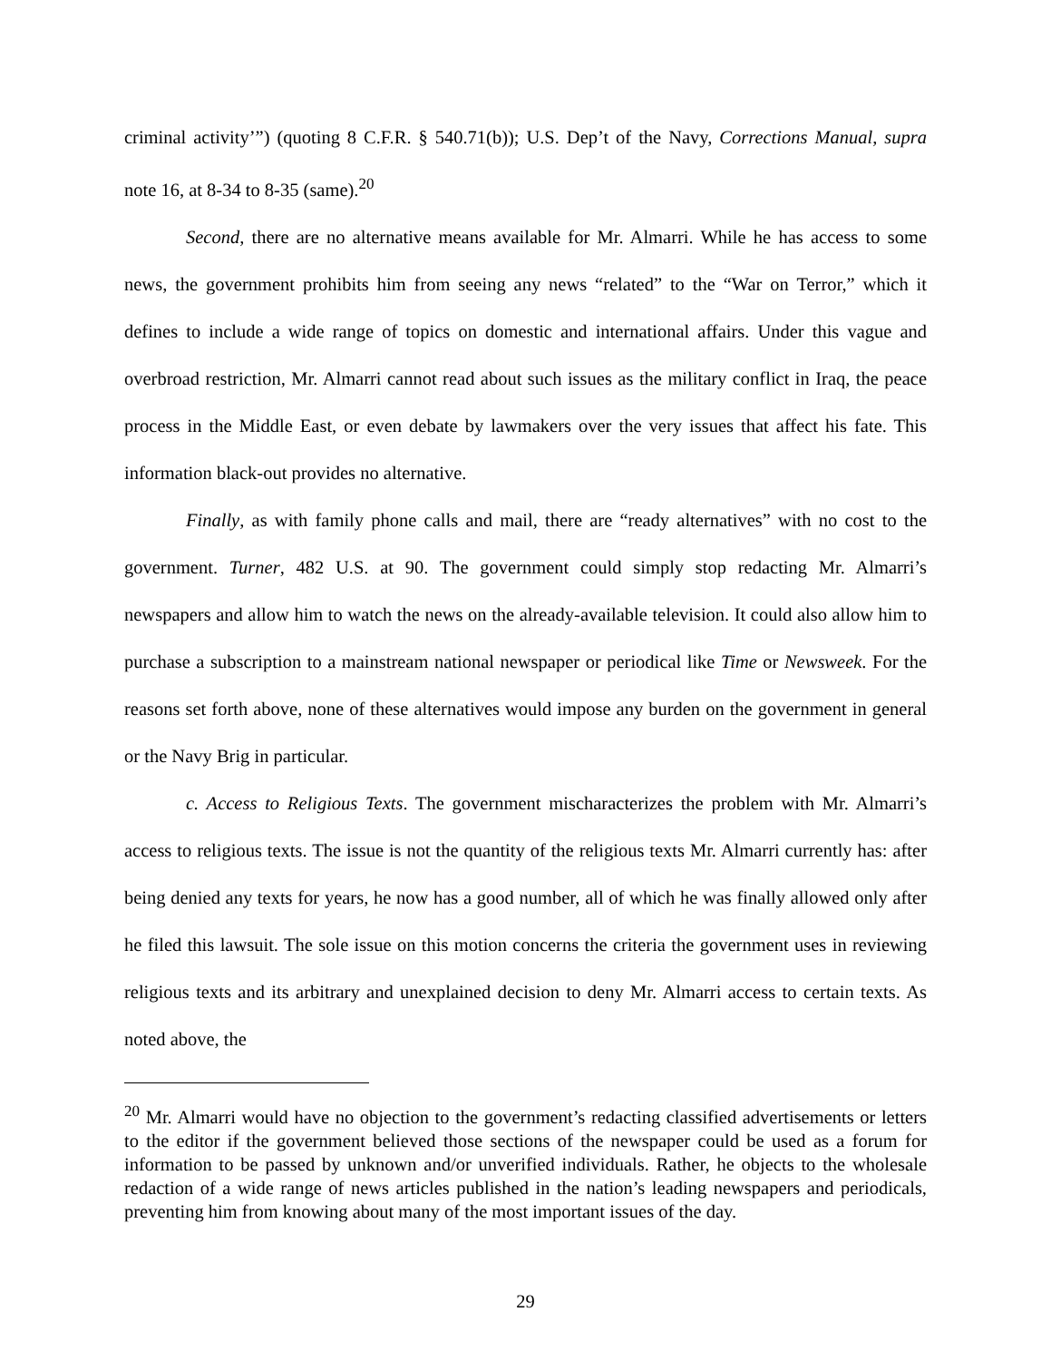criminal activity’”) (quoting 8 C.F.R. § 540.71(b)); U.S. Dep’t of the Navy, Corrections Manual, supra note 16, at 8-34 to 8-35 (same).<sup>20</sup>
Second, there are no alternative means available for Mr. Almarri. While he has access to some news, the government prohibits him from seeing any news “related” to the “War on Terror,” which it defines to include a wide range of topics on domestic and international affairs. Under this vague and overbroad restriction, Mr. Almarri cannot read about such issues as the military conflict in Iraq, the peace process in the Middle East, or even debate by lawmakers over the very issues that affect his fate. This information black-out provides no alternative.
Finally, as with family phone calls and mail, there are “ready alternatives” with no cost to the government. Turner, 482 U.S. at 90. The government could simply stop redacting Mr. Almarri’s newspapers and allow him to watch the news on the already-available television. It could also allow him to purchase a subscription to a mainstream national newspaper or periodical like Time or Newsweek. For the reasons set forth above, none of these alternatives would impose any burden on the government in general or the Navy Brig in particular.
c. Access to Religious Texts. The government mischaracterizes the problem with Mr. Almarri’s access to religious texts. The issue is not the quantity of the religious texts Mr. Almarri currently has: after being denied any texts for years, he now has a good number, all of which he was finally allowed only after he filed this lawsuit. The sole issue on this motion concerns the criteria the government uses in reviewing religious texts and its arbitrary and unexplained decision to deny Mr. Almarri access to certain texts. As noted above, the
<sup>20</sup> Mr. Almarri would have no objection to the government’s redacting classified advertisements or letters to the editor if the government believed those sections of the newspaper could be used as a forum for information to be passed by unknown and/or unverified individuals. Rather, he objects to the wholesale redaction of a wide range of news articles published in the nation’s leading newspapers and periodicals, preventing him from knowing about many of the most important issues of the day.
29